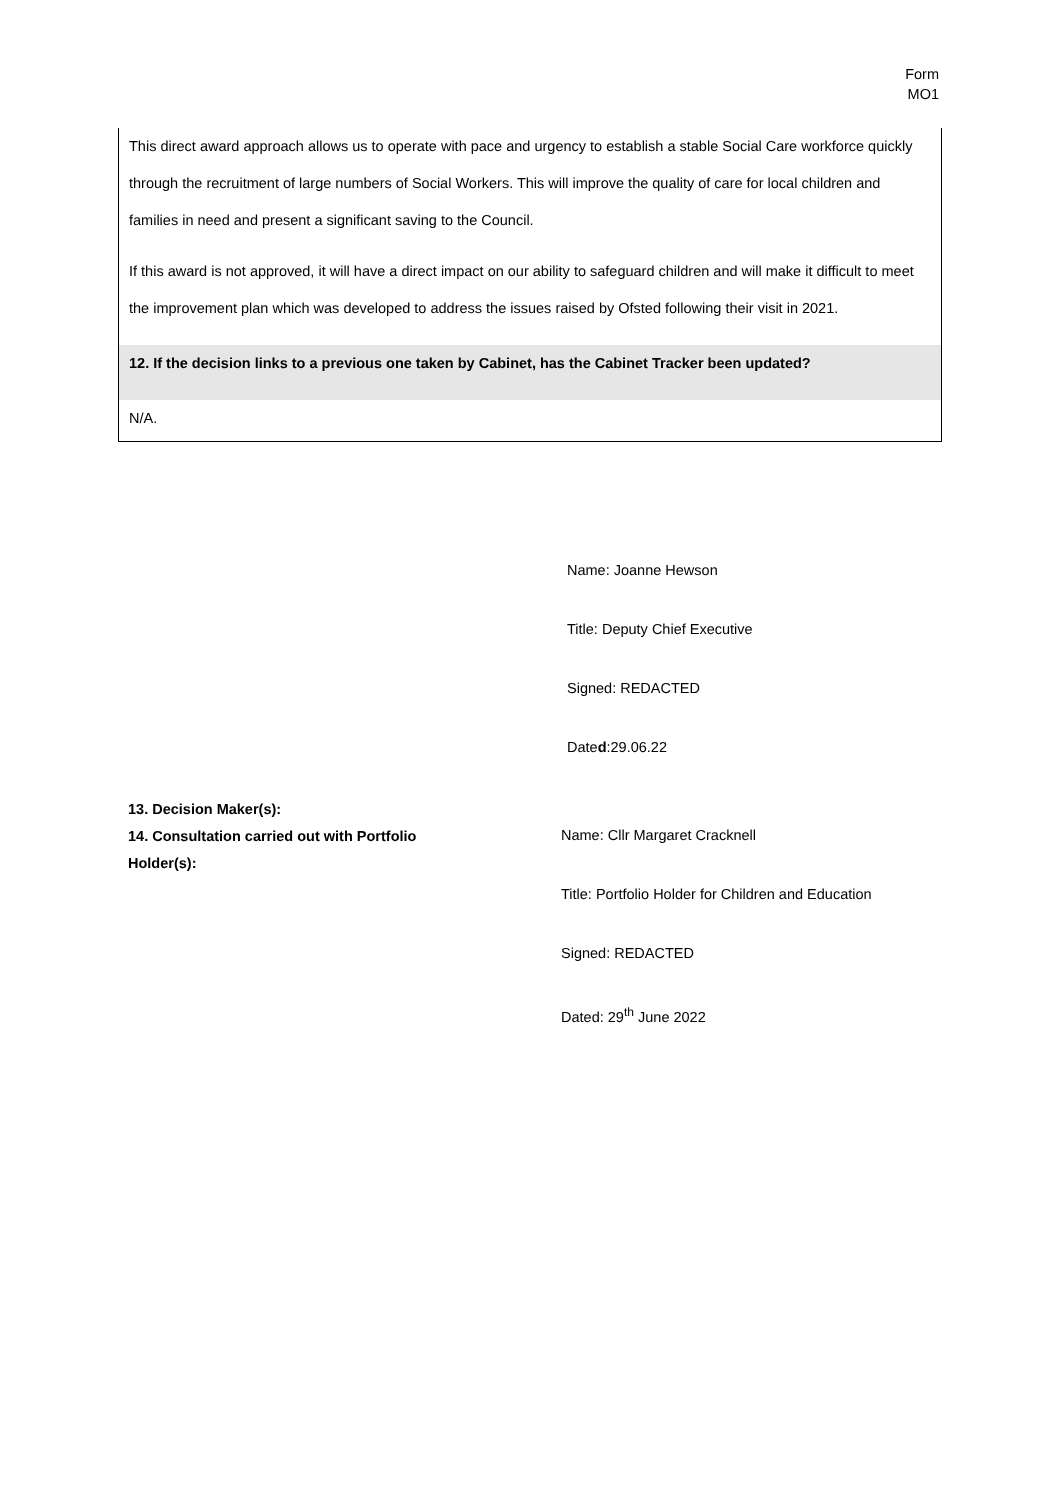Form
MO1
This direct award approach allows us to operate with pace and urgency to establish a stable Social Care workforce quickly through the recruitment of large numbers of Social Workers. This will improve the quality of care for local children and families in need and present a significant saving to the Council.
If this award is not approved, it will have a direct impact on our ability to safeguard children and will make it difficult to meet the improvement plan which was developed to address the issues raised by Ofsted following their visit in 2021.
12. If the decision links to a previous one taken by Cabinet, has the Cabinet Tracker been updated?
N/A.
Name: Joanne Hewson
Title: Deputy Chief Executive
Signed: REDACTED
Dated:29.06.22
13. Decision Maker(s):
14. Consultation carried out with Portfolio Holder(s):
Name: Cllr Margaret Cracknell
Title: Portfolio Holder for Children and Education
Signed: REDACTED
Dated: 29<sup>th</sup> June 2022